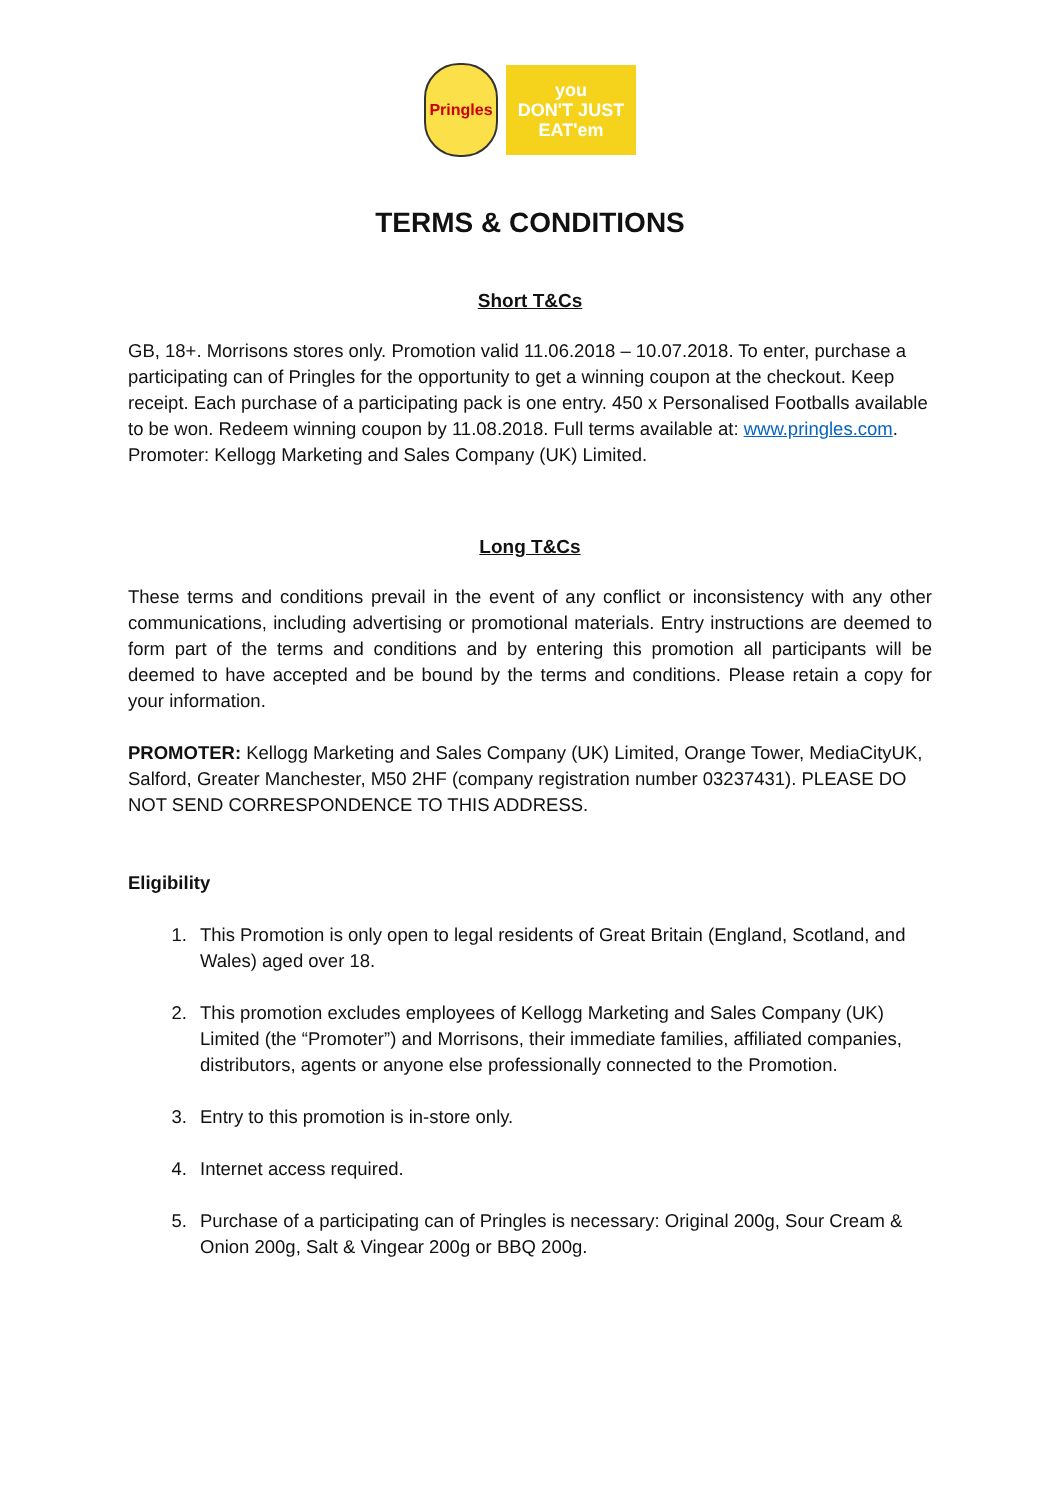Pringles
you
DON'T JUST
EAT'em
TERMS & CONDITIONS
Short T&Cs
GB, 18+. Morrisons stores only. Promotion valid 11.06.2018 – 10.07.2018. To enter, purchase a participating can of Pringles for the opportunity to get a winning coupon at the checkout. Keep receipt. Each purchase of a participating pack is one entry. 450 x Personalised Footballs available to be won. Redeem winning coupon by 11.08.2018. Full terms available at: www.pringles.com. Promoter: Kellogg Marketing and Sales Company (UK) Limited.
Long T&Cs
These terms and conditions prevail in the event of any conflict or inconsistency with any other communications, including advertising or promotional materials. Entry instructions are deemed to form part of the terms and conditions and by entering this promotion all participants will be deemed to have accepted and be bound by the terms and conditions. Please retain a copy for your information.
PROMOTER: Kellogg Marketing and Sales Company (UK) Limited, Orange Tower, MediaCityUK, Salford, Greater Manchester, M50 2HF (company registration number 03237431). PLEASE DO NOT SEND CORRESPONDENCE TO THIS ADDRESS.
Eligibility
1. This Promotion is only open to legal residents of Great Britain (England, Scotland, and Wales) aged over 18.
2. This promotion excludes employees of Kellogg Marketing and Sales Company (UK) Limited (the “Promoter”) and Morrisons, their immediate families, affiliated companies, distributors, agents or anyone else professionally connected to the Promotion.
3. Entry to this promotion is in-store only.
4. Internet access required.
5. Purchase of a participating can of Pringles is necessary: Original 200g, Sour Cream & Onion 200g, Salt & Vingear 200g or BBQ 200g.